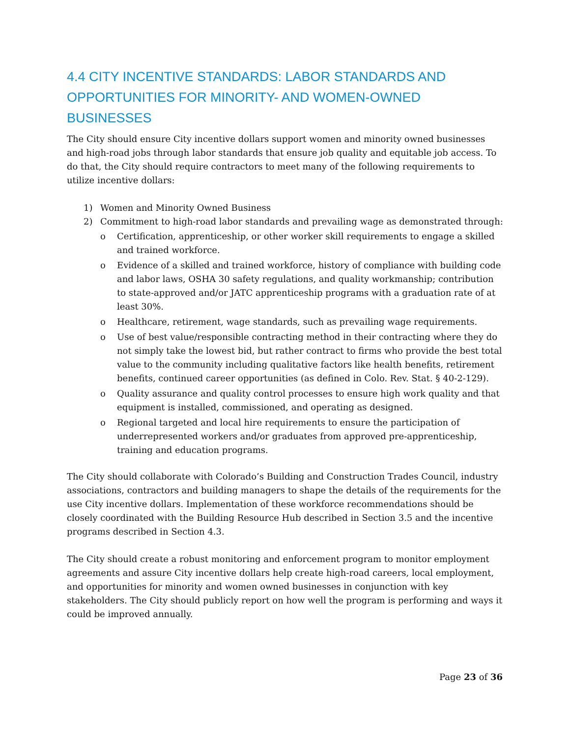4.4 CITY INCENTIVE STANDARDS: LABOR STANDARDS AND OPPORTUNITIES FOR MINORITY- AND WOMEN-OWNED BUSINESSES
The City should ensure City incentive dollars support women and minority owned businesses and high-road jobs through labor standards that ensure job quality and equitable job access. To do that, the City should require contractors to meet many of the following requirements to utilize incentive dollars:
1) Women and Minority Owned Business
2) Commitment to high-road labor standards and prevailing wage as demonstrated through:
o Certification, apprenticeship, or other worker skill requirements to engage a skilled and trained workforce.
o Evidence of a skilled and trained workforce, history of compliance with building code and labor laws, OSHA 30 safety regulations, and quality workmanship; contribution to state-approved and/or JATC apprenticeship programs with a graduation rate of at least 30%.
o Healthcare, retirement, wage standards, such as prevailing wage requirements.
o Use of best value/responsible contracting method in their contracting where they do not simply take the lowest bid, but rather contract to firms who provide the best total value to the community including qualitative factors like health benefits, retirement benefits, continued career opportunities (as defined in Colo. Rev. Stat. § 40-2-129).
o Quality assurance and quality control processes to ensure high work quality and that equipment is installed, commissioned, and operating as designed.
o Regional targeted and local hire requirements to ensure the participation of underrepresented workers and/or graduates from approved pre-apprenticeship, training and education programs.
The City should collaborate with Colorado’s Building and Construction Trades Council, industry associations, contractors and building managers to shape the details of the requirements for the use City incentive dollars. Implementation of these workforce recommendations should be closely coordinated with the Building Resource Hub described in Section 3.5 and the incentive programs described in Section 4.3.
The City should create a robust monitoring and enforcement program to monitor employment agreements and assure City incentive dollars help create high-road careers, local employment, and opportunities for minority and women owned businesses in conjunction with key stakeholders. The City should publicly report on how well the program is performing and ways it could be improved annually.
Page 23 of 36